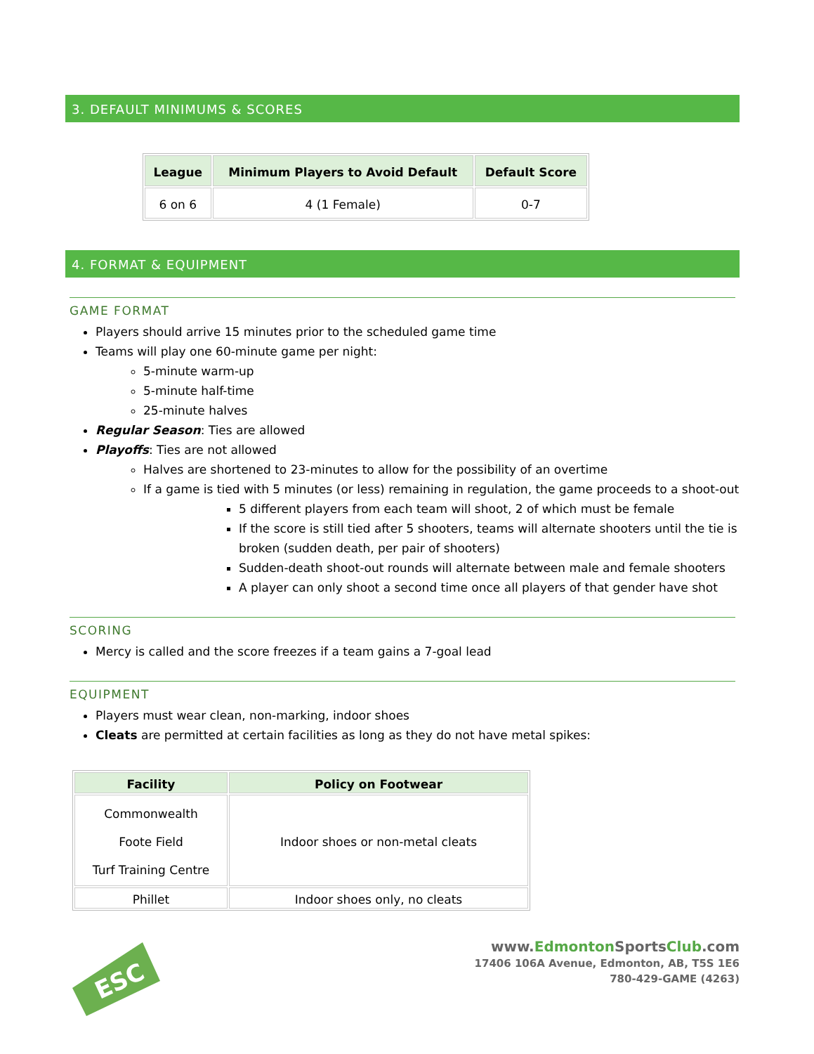3. DEFAULT MINIMUMS & SCORES
| League | Minimum Players to Avoid Default | Default Score |
| --- | --- | --- |
| 6 on 6 | 4 (1 Female) | 0-7 |
4. FORMAT & EQUIPMENT
GAME FORMAT
Players should arrive 15 minutes prior to the scheduled game time
Teams will play one 60-minute game per night:
5-minute warm-up
5-minute half-time
25-minute halves
Regular Season: Ties are allowed
Playoffs: Ties are not allowed
Halves are shortened to 23-minutes to allow for the possibility of an overtime
If a game is tied with 5 minutes (or less) remaining in regulation, the game proceeds to a shoot-out
5 different players from each team will shoot, 2 of which must be female
If the score is still tied after 5 shooters, teams will alternate shooters until the tie is broken (sudden death, per pair of shooters)
Sudden-death shoot-out rounds will alternate between male and female shooters
A player can only shoot a second time once all players of that gender have shot
SCORING
Mercy is called and the score freezes if a team gains a 7-goal lead
EQUIPMENT
Players must wear clean, non-marking, indoor shoes
Cleats are permitted at certain facilities as long as they do not have metal spikes:
| Facility | Policy on Footwear |
| --- | --- |
| Commonwealth Foote Field Turf Training Centre | Indoor shoes or non-metal cleats |
| Phillet | Indoor shoes only, no cleats |
ESC
www.Edmonton SportsClub.com
17406 106A Avenue, Edmonton, AB, T5S 1E6
780-429-GAME (4263)